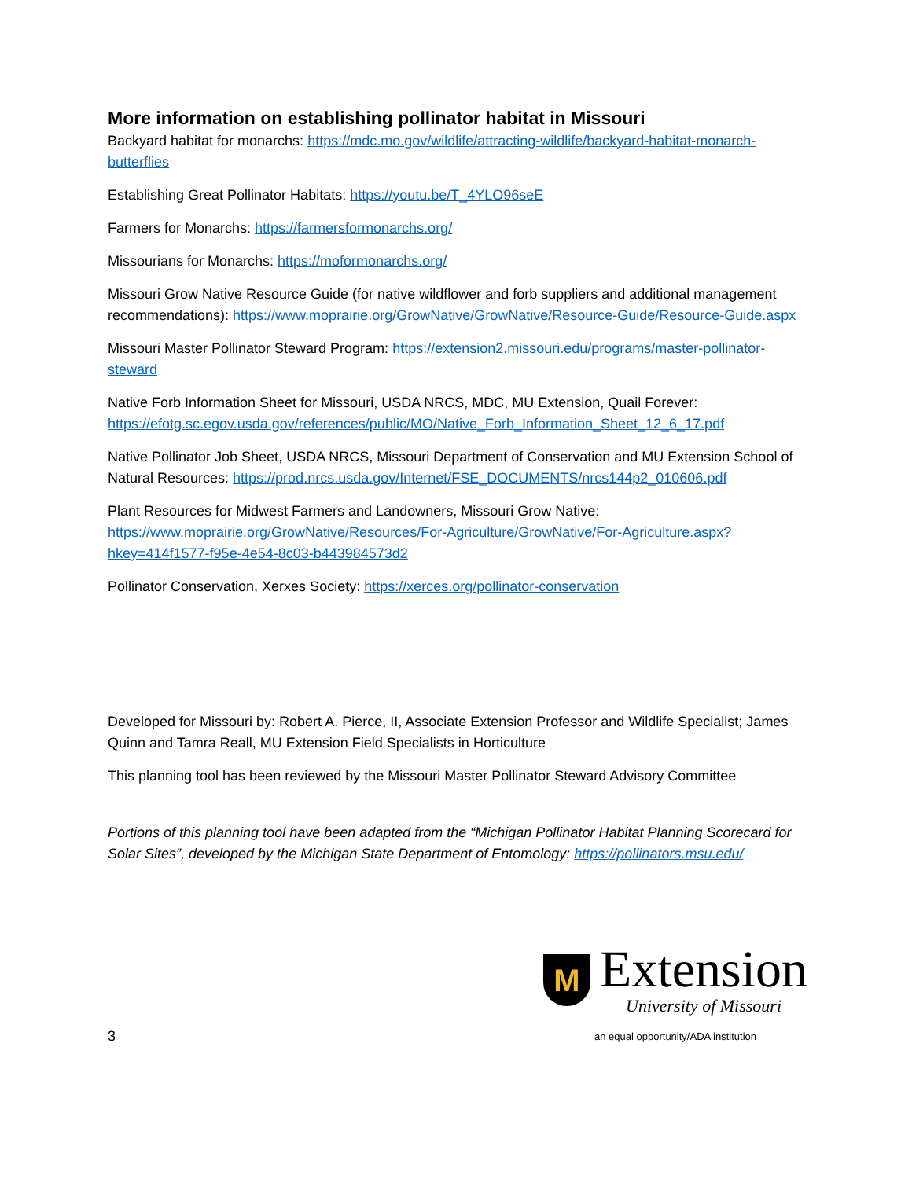More information on establishing pollinator habitat in Missouri
Backyard habitat for monarchs: https://mdc.mo.gov/wildlife/attracting-wildlife/backyard-habitat-monarch-butterflies
Establishing Great Pollinator Habitats: https://youtu.be/T_4YLO96seE
Farmers for Monarchs: https://farmersformonarchs.org/
Missourians for Monarchs: https://moformonarchs.org/
Missouri Grow Native Resource Guide (for native wildflower and forb suppliers and additional management recommendations): https://www.moprairie.org/GrowNative/GrowNative/Resource-Guide/Resource-Guide.aspx
Missouri Master Pollinator Steward Program: https://extension2.missouri.edu/programs/master-pollinator-steward
Native Forb Information Sheet for Missouri, USDA NRCS, MDC, MU Extension, Quail Forever: https://efotg.sc.egov.usda.gov/references/public/MO/Native_Forb_Information_Sheet_12_6_17.pdf
Native Pollinator Job Sheet, USDA NRCS, Missouri Department of Conservation and MU Extension School of Natural Resources: https://prod.nrcs.usda.gov/Internet/FSE_DOCUMENTS/nrcs144p2_010606.pdf
Plant Resources for Midwest Farmers and Landowners, Missouri Grow Native: https://www.moprairie.org/GrowNative/Resources/For-Agriculture/GrowNative/For-Agriculture.aspx?hkey=414f1577-f95e-4e54-8c03-b443984573d2
Pollinator Conservation, Xerxes Society: https://xerces.org/pollinator-conservation
Developed for Missouri by: Robert A. Pierce, II, Associate Extension Professor and Wildlife Specialist; James Quinn and Tamra Reall, MU Extension Field Specialists in Horticulture
This planning tool has been reviewed by the Missouri Master Pollinator Steward Advisory Committee
Portions of this planning tool have been adapted from the “Michigan Pollinator Habitat Planning Scorecard for Solar Sites”, developed by the Michigan State Department of Entomology: https://pollinators.msu.edu/
3
M
Extension
University of Missouri
an equal opportunity/ADA institution